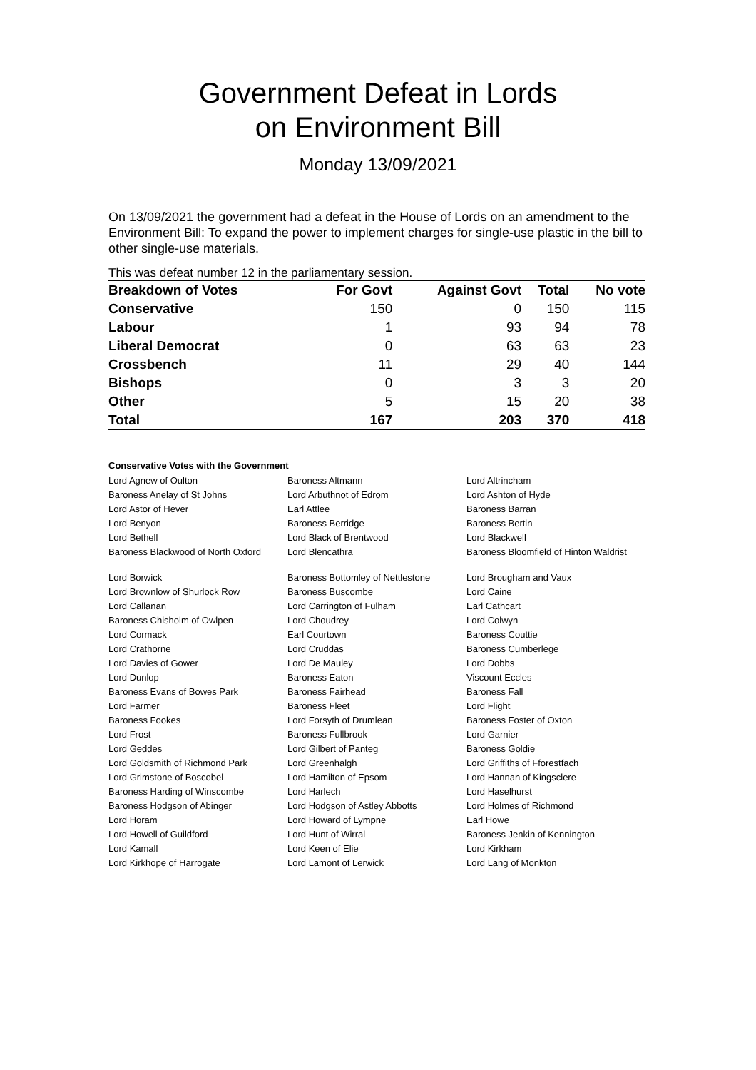Government Defeat in Lords
on Environment Bill
Monday 13/09/2021
On 13/09/2021 the government had a defeat in the House of Lords on an amendment to the Environment Bill: To expand the power to implement charges for single-use plastic in the bill to other single-use materials.
This was defeat number 12 in the parliamentary session.
| Breakdown of Votes | For Govt | Against Govt | Total | No vote |
| --- | --- | --- | --- | --- |
| Conservative | 150 | 0 | 150 | 115 |
| Labour | 1 | 93 | 94 | 78 |
| Liberal Democrat | 0 | 63 | 63 | 23 |
| Crossbench | 11 | 29 | 40 | 144 |
| Bishops | 0 | 3 | 3 | 20 |
| Other | 5 | 15 | 20 | 38 |
| Total | 167 | 203 | 370 | 418 |
Conservative Votes with the Government
| Lord Agnew of Oulton | Baroness Altmann | Lord Altrincham |
| Baroness Anelay of St Johns | Lord Arbuthnot of Edrom | Lord Ashton of Hyde |
| Lord Astor of Hever | Earl Attlee | Baroness Barran |
| Lord Benyon | Baroness Berridge | Baroness Bertin |
| Lord Bethell | Lord Black of Brentwood | Lord Blackwell |
| Baroness Blackwood of North Oxford | Lord Blencathra | Baroness Bloomfield of Hinton Waldrist |
| Lord Borwick | Baroness Bottomley of Nettlestone | Lord Brougham and Vaux |
| Lord Brownlow of Shurlock Row | Baroness Buscombe | Lord Caine |
| Lord Callanan | Lord Carrington of Fulham | Earl Cathcart |
| Baroness Chisholm of Owlpen | Lord Choudrey | Lord Colwyn |
| Lord Cormack | Earl Courtown | Baroness Couttie |
| Lord Crathorne | Lord Cruddas | Baroness Cumberlege |
| Lord Davies of Gower | Lord De Mauley | Lord Dobbs |
| Lord Dunlop | Baroness Eaton | Viscount Eccles |
| Baroness Evans of Bowes Park | Baroness Fairhead | Baroness Fall |
| Lord Farmer | Baroness Fleet | Lord Flight |
| Baroness Fookes | Lord Forsyth of Drumlean | Baroness Foster of Oxton |
| Lord Frost | Baroness Fullbrook | Lord Garnier |
| Lord Geddes | Lord Gilbert of Panteg | Baroness Goldie |
| Lord Goldsmith of Richmond Park | Lord Greenhalgh | Lord Griffiths of Fforestfach |
| Lord Grimstone of Boscobel | Lord Hamilton of Epsom | Lord Hannan of Kingsclere |
| Baroness Harding of Winscombe | Lord Harlech | Lord Haselhurst |
| Baroness Hodgson of Abinger | Lord Hodgson of Astley Abbotts | Lord Holmes of Richmond |
| Lord Horam | Lord Howard of Lympne | Earl Howe |
| Lord Howell of Guildford | Lord Hunt of Wirral | Baroness Jenkin of Kennington |
| Lord Kamall | Lord Keen of Elie | Lord Kirkham |
| Lord Kirkhope of Harrogate | Lord Lamont of Lerwick | Lord Lang of Monkton |